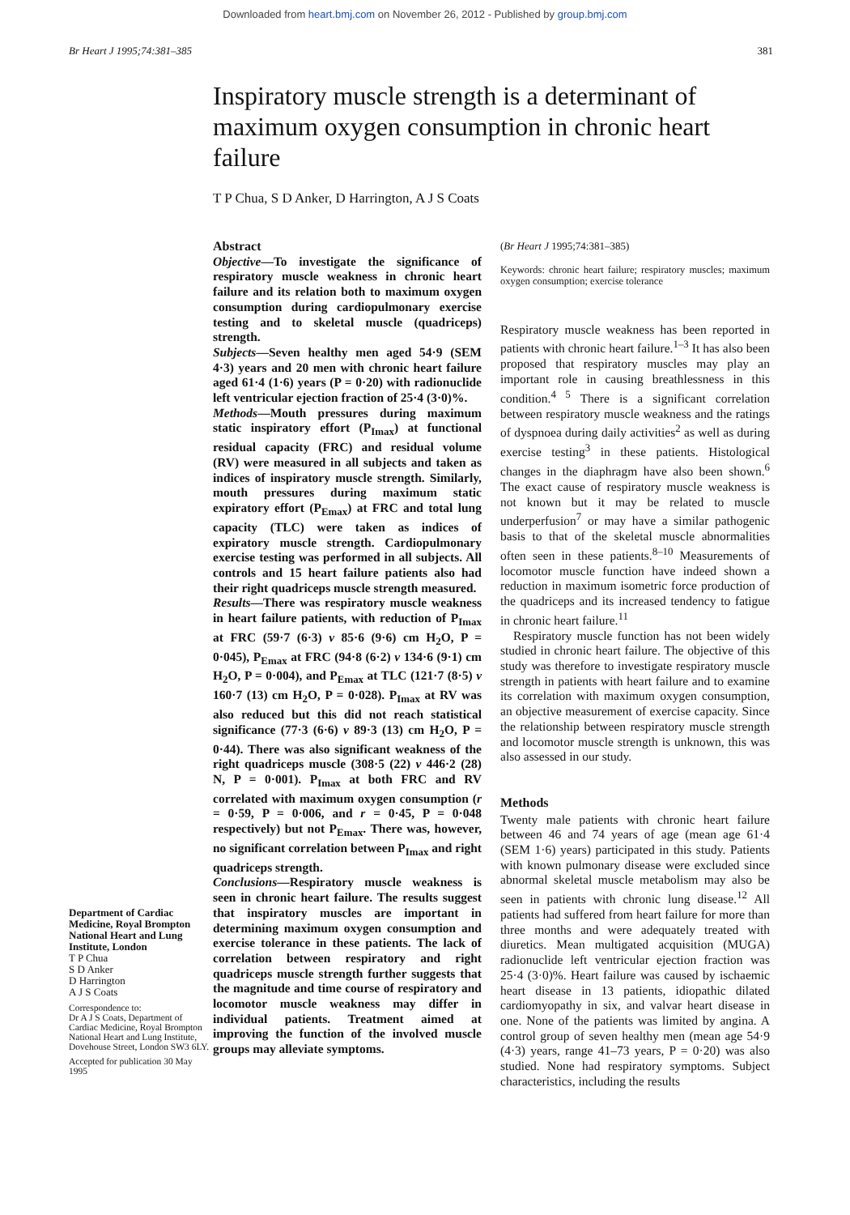Downloaded from heart.bmj.com on November 26, 2012 - Published by group.bmj.com
Br Heart J 1995;74:381–385 381
Inspiratory muscle strength is a determinant of maximum oxygen consumption in chronic heart failure
T P Chua, S D Anker, D Harrington, A J S Coats
Department of Cardiac Medicine, Royal Brompton National Heart and Lung Institute, London
T P Chua
S D Anker
D Harrington
A J S Coats
Correspondence to:
Dr A J S Coats, Department of Cardiac Medicine, Royal Brompton National Heart and Lung Institute, Dovehouse Street, London SW3 6LY.
Accepted for publication 30 May 1995
Abstract
Objective—To investigate the significance of respiratory muscle weakness in chronic heart failure and its relation both to maximum oxygen consumption during cardiopulmonary exercise testing and to skeletal muscle (quadriceps) strength.
Subjects—Seven healthy men aged 54·9 (SEM 4·3) years and 20 men with chronic heart failure aged 61·4 (1·6) years (P = 0·20) with radionuclide left ventricular ejection fraction of 25·4 (3·0)%.
Methods—Mouth pressures during maximum static inspiratory effort (P<sub>Imax</sub>) at functional residual capacity (FRC) and residual volume (RV) were measured in all subjects and taken as indices of inspiratory muscle strength. Similarly, mouth pressures during maximum static expiratory effort (P<sub>Emax</sub>) at FRC and total lung capacity (TLC) were taken as indices of expiratory muscle strength. Cardiopulmonary exercise testing was performed in all subjects. All controls and 15 heart failure patients also had their right quadriceps muscle strength measured.
Results—There was respiratory muscle weakness in heart failure patients, with reduction of P<sub>Imax</sub> at FRC (59·7 (6·3) v 85·6 (9·6) cm H<sub>2</sub>O, P = 0·045), P<sub>Emax</sub> at FRC (94·8 (6·2) v 134·6 (9·1) cm H<sub>2</sub>O, P = 0·004), and P<sub>Emax</sub> at TLC (121·7 (8·5) v 160·7 (13) cm H<sub>2</sub>O, P = 0·028). P<sub>Imax</sub> at RV was also reduced but this did not reach statistical significance (77·3 (6·6) v 89·3 (13) cm H<sub>2</sub>O, P = 0·44). There was also significant weakness of the right quadriceps muscle (308·5 (22) v 446·2 (28) N, P = 0·001). P<sub>Imax</sub> at both FRC and RV correlated with maximum oxygen consumption (r = 0·59, P = 0·006, and r = 0·45, P = 0·048 respectively) but not P<sub>Emax</sub>. There was, however, no significant correlation between P<sub>Imax</sub> and right quadriceps strength.
Conclusions—Respiratory muscle weakness is seen in chronic heart failure. The results suggest that inspiratory muscles are important in determining maximum oxygen consumption and exercise tolerance in these patients. The lack of correlation between respiratory and right quadriceps muscle strength further suggests that the magnitude and time course of respiratory and locomotor muscle weakness may differ in individual patients. Treatment aimed at improving the function of the involved muscle groups may alleviate symptoms.
(Br Heart J 1995;74:381–385)
Keywords: chronic heart failure; respiratory muscles; maximum oxygen consumption; exercise tolerance
Respiratory muscle weakness has been reported in patients with chronic heart failure.<sup>1–3</sup> It has also been proposed that respiratory muscles may play an important role in causing breathlessness in this condition.<sup>4 5</sup> There is a significant correlation between respiratory muscle weakness and the ratings of dyspnoea during daily activities<sup>2</sup> as well as during exercise testing<sup>3</sup> in these patients. Histological changes in the diaphragm have also been shown.<sup>6</sup> The exact cause of respiratory muscle weakness is not known but it may be related to muscle underperfusion<sup>7</sup> or may have a similar pathogenic basis to that of the skeletal muscle abnormalities often seen in these patients.<sup>8–10</sup> Measurements of locomotor muscle function have indeed shown a reduction in maximum isometric force production of the quadriceps and its increased tendency to fatigue in chronic heart failure.<sup>11</sup>
Respiratory muscle function has not been widely studied in chronic heart failure. The objective of this study was therefore to investigate respiratory muscle strength in patients with heart failure and to examine its correlation with maximum oxygen consumption, an objective measurement of exercise capacity. Since the relationship between respiratory muscle strength and locomotor muscle strength is unknown, this was also assessed in our study.
Methods
Twenty male patients with chronic heart failure between 46 and 74 years of age (mean age 61·4 (SEM 1·6) years) participated in this study. Patients with known pulmonary disease were excluded since abnormal skeletal muscle metabolism may also be seen in patients with chronic lung disease.<sup>12</sup> All patients had suffered from heart failure for more than three months and were adequately treated with diuretics. Mean multigated acquisition (MUGA) radionuclide left ventricular ejection fraction was 25·4 (3·0)%. Heart failure was caused by ischaemic heart disease in 13 patients, idiopathic dilated cardiomyopathy in six, and valvar heart disease in one. None of the patients was limited by angina. A control group of seven healthy men (mean age 54·9 (4·3) years, range 41–73 years, P = 0·20) was also studied. None had respiratory symptoms. Subject characteristics, including the results